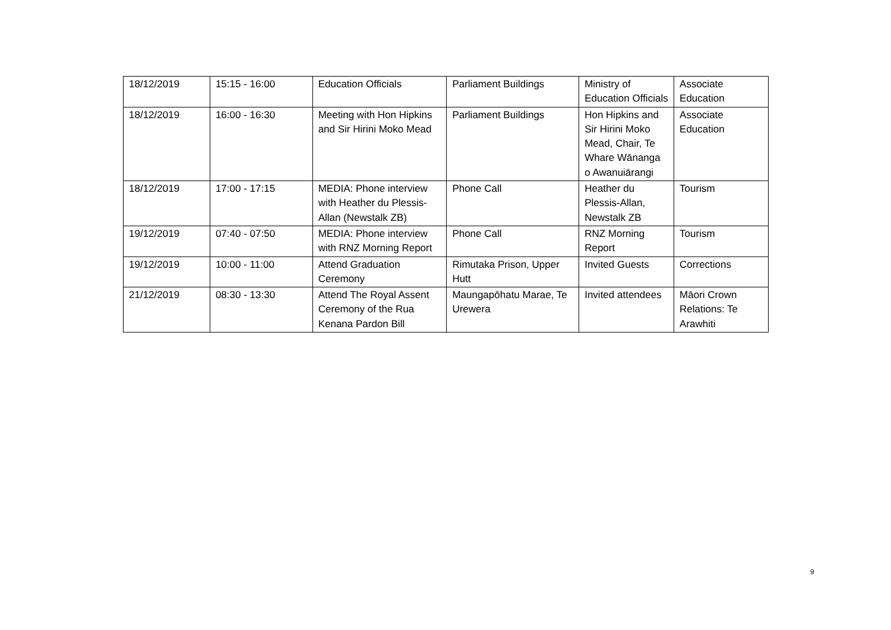| 18/12/2019 | 15:15 - 16:00 | Education Officials | Parliament Buildings | Ministry of Education Officials | Associate Education |
| 18/12/2019 | 16:00 - 16:30 | Meeting with Hon Hipkins and Sir Hirini Moko Mead | Parliament Buildings | Hon Hipkins and Sir Hirini Moko Mead, Chair, Te Whare Wānanga o Awanuiārangi | Associate Education |
| 18/12/2019 | 17:00 - 17:15 | MEDIA: Phone interview with Heather du Plessis-Allan (Newstalk ZB) | Phone Call | Heather du Plessis-Allan, Newstalk ZB | Tourism |
| 19/12/2019 | 07:40 - 07:50 | MEDIA: Phone interview with RNZ Morning Report | Phone Call | RNZ Morning Report | Tourism |
| 19/12/2019 | 10:00 - 11:00 | Attend Graduation Ceremony | Rimutaka Prison, Upper Hutt | Invited Guests | Corrections |
| 21/12/2019 | 08:30 - 13:30 | Attend The Royal Assent Ceremony of the Rua Kenana Pardon Bill | Maungapōhatu Marae, Te Urewera | Invited attendees | Māori Crown Relations: Te Arawhiti |
9